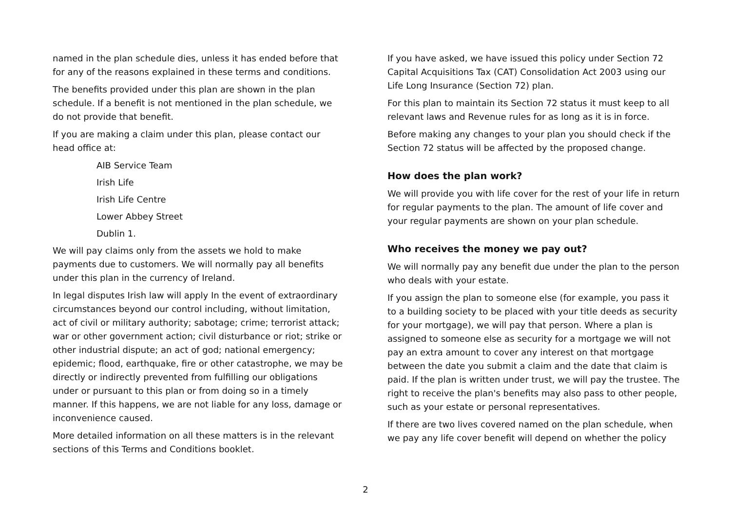named in the plan schedule dies, unless it has ended before that for any of the reasons explained in these terms and conditions.
The benefits provided under this plan are shown in the plan schedule. If a benefit is not mentioned in the plan schedule, we do not provide that benefit.
If you are making a claim under this plan, please contact our head office at:
AIB Service Team
Irish Life
Irish Life Centre
Lower Abbey Street
Dublin 1.
We will pay claims only from the assets we hold to make payments due to customers. We will normally pay all benefits under this plan in the currency of Ireland.
In legal disputes Irish law will apply In the event of extraordinary circumstances beyond our control including, without limitation, act of civil or military authority; sabotage; crime; terrorist attack; war or other government action; civil disturbance or riot; strike or other industrial dispute; an act of god; national emergency; epidemic; flood, earthquake, fire or other catastrophe, we may be directly or indirectly prevented from fulfilling our obligations under or pursuant to this plan or from doing so in a timely manner. If this happens, we are not liable for any loss, damage or inconvenience caused.
More detailed information on all these matters is in the relevant sections of this Terms and Conditions booklet.
If you have asked, we have issued this policy under Section 72 Capital Acquisitions Tax (CAT) Consolidation Act 2003 using our Life Long Insurance (Section 72) plan.
For this plan to maintain its Section 72 status it must keep to all relevant laws and Revenue rules for as long as it is in force.
Before making any changes to your plan you should check if the Section 72 status will be affected by the proposed change.
How does the plan work?
We will provide you with life cover for the rest of your life in return for regular payments to the plan. The amount of life cover and your regular payments are shown on your plan schedule.
Who receives the money we pay out?
We will normally pay any benefit due under the plan to the person who deals with your estate.
If you assign the plan to someone else (for example, you pass it to a building society to be placed with your title deeds as security for your mortgage), we will pay that person. Where a plan is assigned to someone else as security for a mortgage we will not pay an extra amount to cover any interest on that mortgage between the date you submit a claim and the date that claim is paid. If the plan is written under trust, we will pay the trustee. The right to receive the plan's benefits may also pass to other people, such as your estate or personal representatives.
If there are two lives covered named on the plan schedule, when we pay any life cover benefit will depend on whether the policy
2